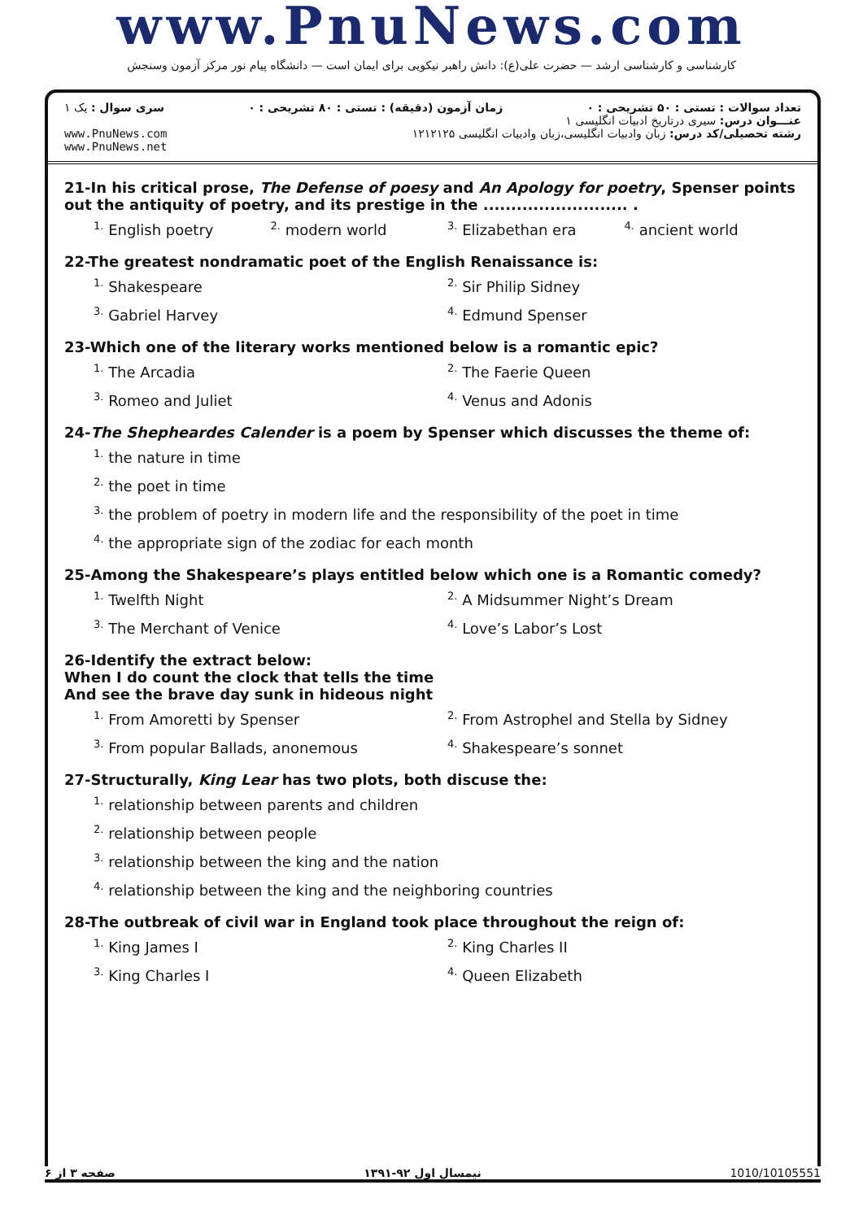www.PnuNews.com
کارشناسی و کارشناسی ارشد — حضرت علی(ع): دانش راهبر نیکویی برای ایمان است — دانشگاه پیام نور مرکز آزمون وسنجش
تعداد سوالات : تستی : ۵۰ تشریحی : ۰ زمان آزمون (دقیقه) : تستی : ۸۰ تشریحی : ۰ سری سوال : یک ۱
عنـــوان درس: سیری درتاریخ ادبیات انگلیسی ۱
رشته تحصیلی/کد درس: زبان وادبیات انگلیسی،زبان وادبیات انگلیسی ۱۲۱۲۱۲۵ www.PnuNews.com
www.PnuNews.net
21-In his critical prose, The Defense of poesy and An Apology for poetry, Spenser points out the antiquity of poetry, and its prestige in the .......................... .
<sup>1.</sup> English poetry <sup>2.</sup> modern world <sup>3.</sup> Elizabethan era <sup>4.</sup> ancient world
22-The greatest nondramatic poet of the English Renaissance is:
<sup>1.</sup> Shakespeare <sup>2.</sup> Sir Philip Sidney <sup>3.</sup> Gabriel Harvey <sup>4.</sup> Edmund Spenser
23-Which one of the literary works mentioned below is a romantic epic?
<sup>1.</sup> The Arcadia <sup>2.</sup> The Faerie Queen <sup>3.</sup> Romeo and Juliet <sup>4.</sup> Venus and Adonis
24-The Shepheardes Calender is a poem by Spenser which discusses the theme of:
<sup>1.</sup> the nature in time
<sup>2.</sup> the poet in time
<sup>3.</sup> the problem of poetry in modern life and the responsibility of the poet in time
<sup>4.</sup> the appropriate sign of the zodiac for each month
25-Among the Shakespeare’s plays entitled below which one is a Romantic comedy?
<sup>1.</sup> Twelfth Night <sup>2.</sup> A Midsummer Night’s Dream <sup>3.</sup> The Merchant of Venice <sup>4.</sup> Love’s Labor’s Lost
26-Identify the extract below:
When I do count the clock that tells the time
And see the brave day sunk in hideous night
<sup>1.</sup> From Amoretti by Spenser <sup>2.</sup> From Astrophel and Stella by Sidney <sup>3.</sup> From popular Ballads, anonemous <sup>4.</sup> Shakespeare’s sonnet
27-Structurally, King Lear has two plots, both discuse the:
<sup>1.</sup> relationship between parents and children
<sup>2.</sup> relationship between people
<sup>3.</sup> relationship between the king and the nation
<sup>4.</sup> relationship between the king and the neighboring countries
28-The outbreak of civil war in England took place throughout the reign of:
<sup>1.</sup> King James I <sup>2.</sup> King Charles II <sup>3.</sup> King Charles I <sup>4.</sup> Queen Elizabeth
صفحه ۳ از ۶ نیمسال اول ۹۲-۱۳۹۱ 1010/10105551